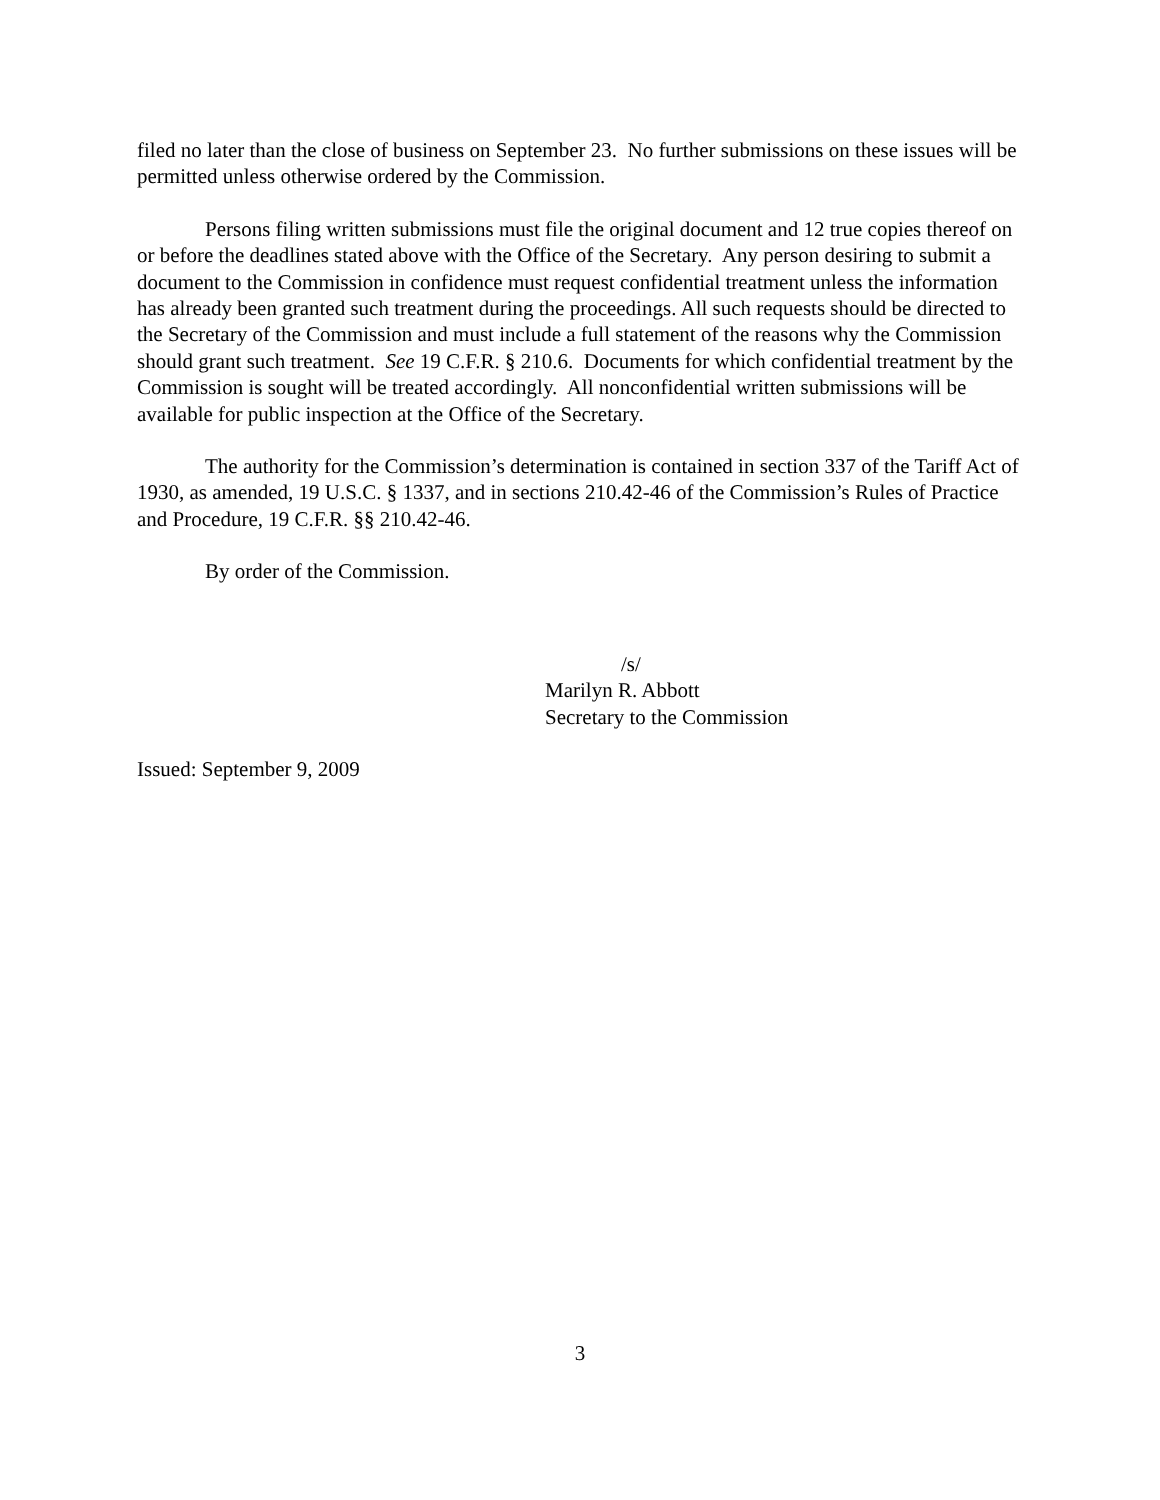filed no later than the close of business on September 23. No further submissions on these issues will be permitted unless otherwise ordered by the Commission.
Persons filing written submissions must file the original document and 12 true copies thereof on or before the deadlines stated above with the Office of the Secretary. Any person desiring to submit a document to the Commission in confidence must request confidential treatment unless the information has already been granted such treatment during the proceedings. All such requests should be directed to the Secretary of the Commission and must include a full statement of the reasons why the Commission should grant such treatment. See 19 C.F.R. § 210.6. Documents for which confidential treatment by the Commission is sought will be treated accordingly. All nonconfidential written submissions will be available for public inspection at the Office of the Secretary.
The authority for the Commission’s determination is contained in section 337 of the Tariff Act of 1930, as amended, 19 U.S.C. § 1337, and in sections 210.42-46 of the Commission’s Rules of Practice and Procedure, 19 C.F.R. §§ 210.42-46.
By order of the Commission.
/s/
Marilyn R. Abbott
Secretary to the Commission
Issued: September 9, 2009
3